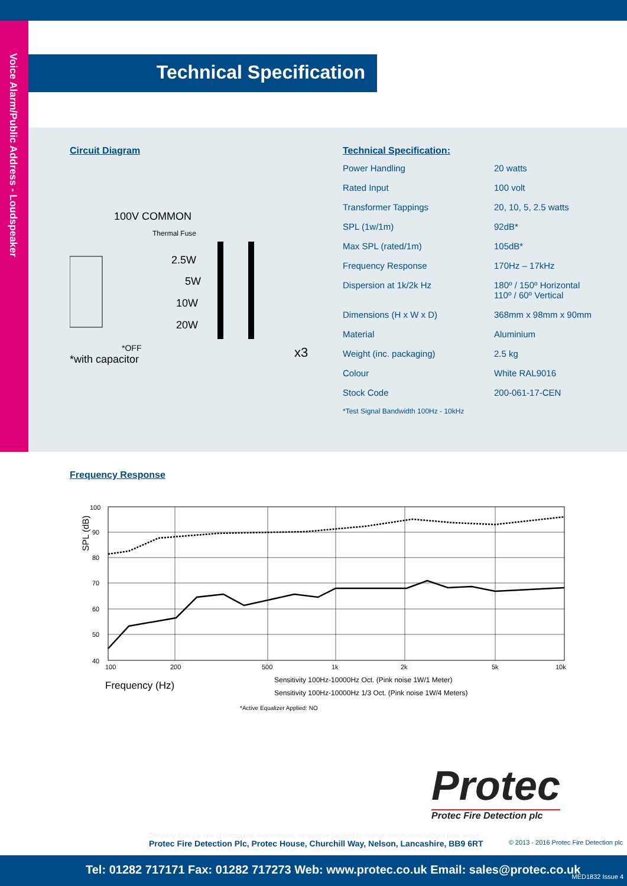Voice Alarm/Public Address - Loudspeaker
Technical Specification
Circuit Diagram
100V COMMON
Thermal Fuse
2.5W
5W
10W
20W
*OFF
x3
*with capacitor
Technical Specification:
| Power Handling | 20 watts |
| Rated Input | 100 volt |
| Transformer Tappings | 20, 10, 5, 2.5 watts |
| SPL (1w/1m) | 92dB* |
| Max SPL (rated/1m) | 105dB* |
| Frequency Response | 170Hz – 17kHz |
| Dispersion at 1k/2k Hz | 180º / 150º Horizontal 110º / 60º Vertical |
| Dimensions (H x W x D) | 368mm x 98mm x 90mm |
| Material | Aluminium |
| Weight (inc. packaging) | 2.5 kg |
| Colour | White RAL9016 |
| Stock Code | 200-061-17-CEN |
*Test Signal Bandwidth 100Hz - 10kHz
Frequency Response
SPL (dB)
100
90
80
70
60
50
40
100
200
500
1k
2k
5k
10k
Frequency (Hz)
Sensitivity 100Hz-10000Hz Oct. (Pink noise 1W/1 Meter)
Sensitivity 100Hz-10000Hz 1/3 Oct. (Pink noise 1W/4 Meters)
*Active Equalizer Applied: NO
Protec
Protec Fire Detection plc
Company Policy is one of continuous improvement, we reserve the right to change specification without prior notice
Protec Fire Detection Plc, Protec House, Churchill Way, Nelson, Lancashire, BB9 6RT © 2013 - 2016 Protec Fire Detection plc
Tel: 01282 717171 Fax: 01282 717273 Web: www.protec.co.uk Email: sales@protec.co.uk MED1832 Issue 4